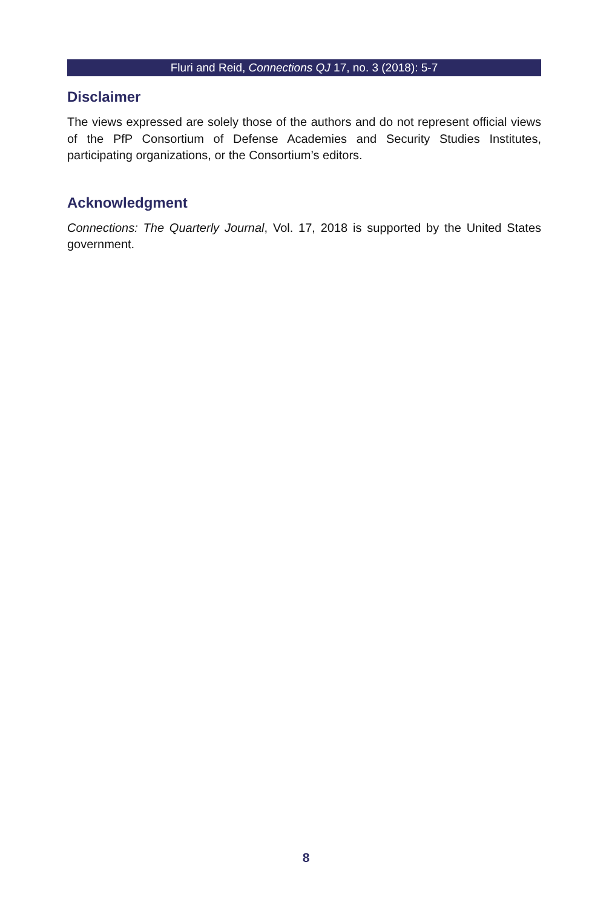Fluri and Reid, Connections QJ 17, no. 3 (2018): 5-7
Disclaimer
The views expressed are solely those of the authors and do not represent official views of the PfP Consortium of Defense Academies and Security Studies Institutes, participating organizations, or the Consortium’s editors.
Acknowledgment
Connections: The Quarterly Journal, Vol. 17, 2018 is supported by the United States government.
8